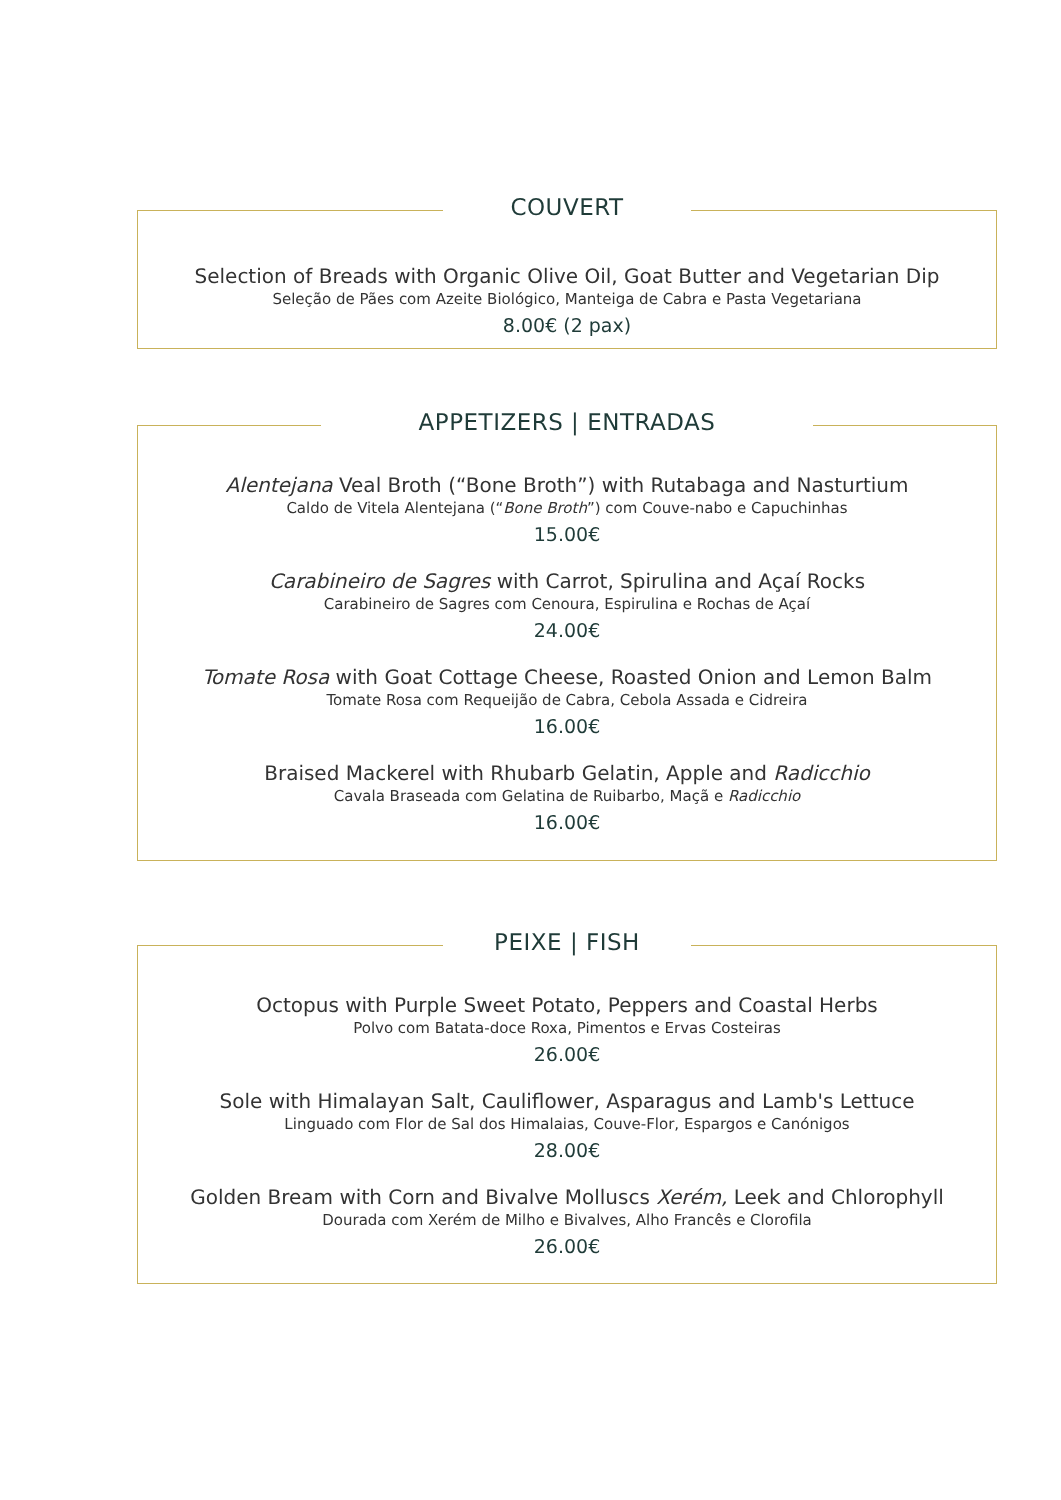COUVERT
Selection of Breads with Organic Olive Oil, Goat Butter and Vegetarian Dip
Seleção de Pães com Azeite Biológico, Manteiga de Cabra e Pasta Vegetariana
8.00€ (2 pax)
APPETIZERS | ENTRADAS
Alentejana Veal Broth (“Bone Broth”) with Rutabaga and Nasturtium
Caldo de Vitela Alentejana (“Bone Broth”) com Couve-nabo e Capuchinhas
15.00€
Carabineiro de Sagres with Carrot, Spirulina and Açaí Rocks
Carabineiro de Sagres com Cenoura, Espirulina e Rochas de Açaí
24.00€
Tomate Rosa with Goat Cottage Cheese, Roasted Onion and Lemon Balm
Tomate Rosa com Requeijão de Cabra, Cebola Assada e Cidreira
16.00€
Braised Mackerel with Rhubarb Gelatin, Apple and Radicchio
Cavala Braseada com Gelatina de Ruibarbo, Maçã e Radicchio
16.00€
PEIXE | FISH
Octopus with Purple Sweet Potato, Peppers and Coastal Herbs
Polvo com Batata-doce Roxa, Pimentos e Ervas Costeiras
26.00€
Sole with Himalayan Salt, Cauliflower, Asparagus and Lamb's Lettuce
Linguado com Flor de Sal dos Himalaias, Couve-Flor, Espargos e Canónigos
28.00€
Golden Bream with Corn and Bivalve Molluscs Xerém, Leek and Chlorophyll
Dourada com Xerém de Milho e Bivalves, Alho Francês e Clorofila
26.00€